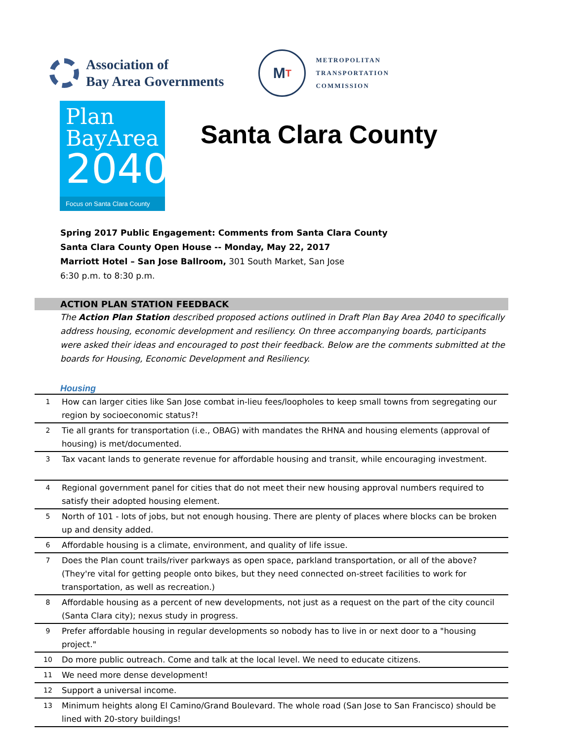Association of
Bay Area Governments
M T
METROPOLITAN
TRANSPORTATION
COMMISSION
Plan
BayArea
2040
Focus on Santa Clara County
Santa Clara County
Spring 2017 Public Engagement: Comments from Santa Clara County
Santa Clara County Open House -- Monday, May 22, 2017
Marriott Hotel – San Jose Ballroom, 301 South Market, San Jose
6:30 p.m. to 8:30 p.m.
ACTION PLAN STATION FEEDBACK
The Action Plan Station described proposed actions outlined in Draft Plan Bay Area 2040 to specifically address housing, economic development and resiliency. On three accompanying boards, participants were asked their ideas and encouraged to post their feedback. Below are the comments submitted at the boards for Housing, Economic Development and Resiliency.
Housing
| 1 | How can larger cities like San Jose combat in-lieu fees/loopholes to keep small towns from segregating our region by socioeconomic status?! |
| 2 | Tie all grants for transportation (i.e., OBAG) with mandates the RHNA and housing elements (approval of housing) is met/documented. |
| 3 | Tax vacant lands to generate revenue for affordable housing and transit, while encouraging investment. |
| 4 | Regional government panel for cities that do not meet their new housing approval numbers required to satisfy their adopted housing element. |
| 5 | North of 101 - lots of jobs, but not enough housing. There are plenty of places where blocks can be broken up and density added. |
| 6 | Affordable housing is a climate, environment, and quality of life issue. |
| 7 | Does the Plan count trails/river parkways as open space, parkland transportation, or all of the above? (They're vital for getting people onto bikes, but they need connected on-street facilities to work for transportation, as well as recreation.) |
| 8 | Affordable housing as a percent of new developments, not just as a request on the part of the city council (Santa Clara city); nexus study in progress. |
| 9 | Prefer affordable housing in regular developments so nobody has to live in or next door to a "housing project." |
| 10 | Do more public outreach. Come and talk at the local level. We need to educate citizens. |
| 11 | We need more dense development! |
| 12 | Support a universal income. |
| 13 | Minimum heights along El Camino/Grand Boulevard. The whole road (San Jose to San Francisco) should be lined with 20-story buildings! |